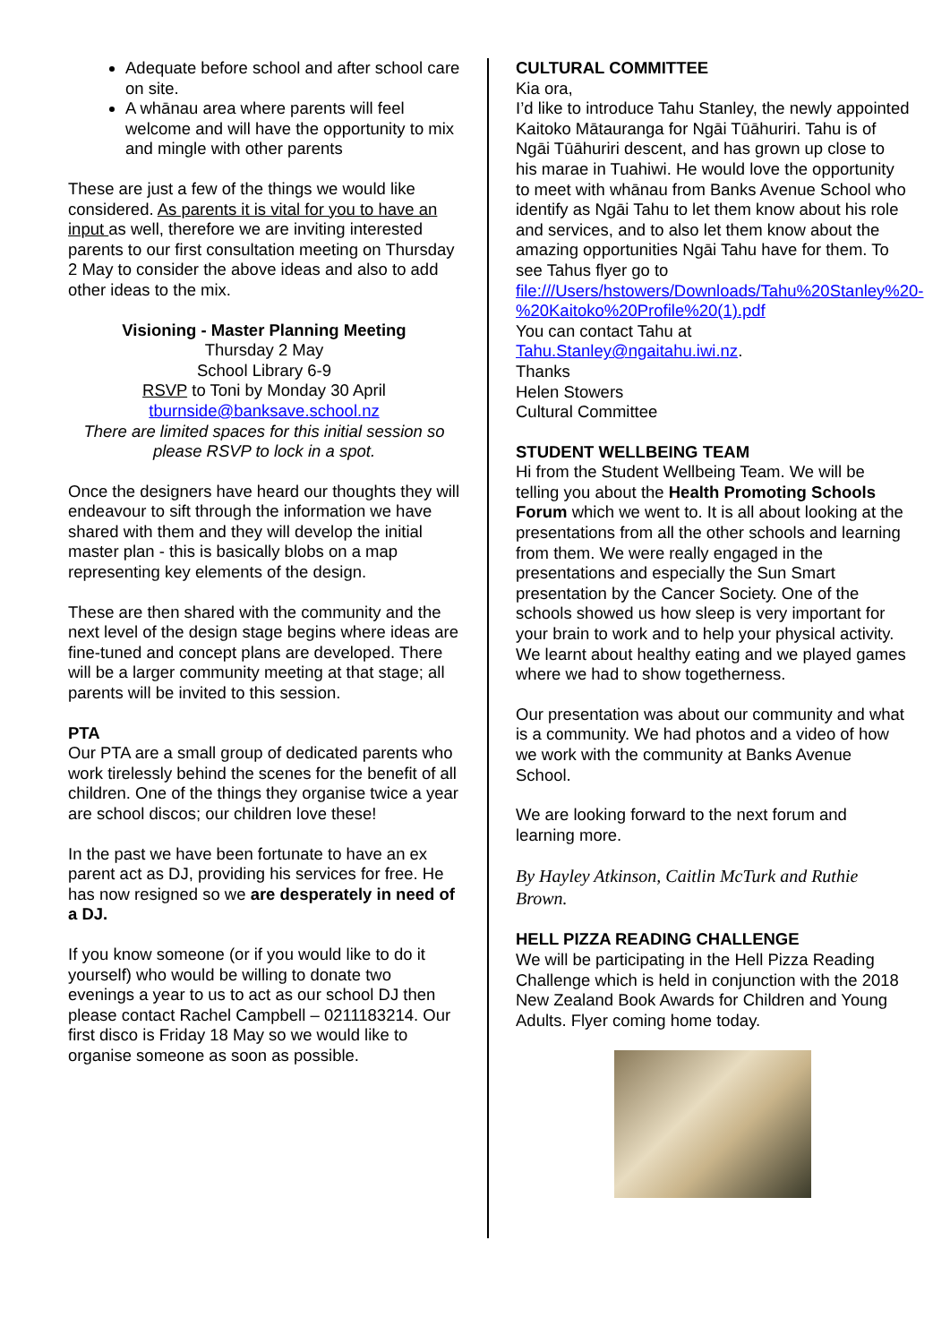Adequate before school and after school care on site.
A whānau area where parents will feel welcome and will have the opportunity to mix and mingle with other parents
These are just a few of the things we would like considered. As parents it is vital for you to have an input as well, therefore we are inviting interested parents to our first consultation meeting on Thursday 2 May to consider the above ideas and also to add other ideas to the mix.
Visioning - Master Planning Meeting
Thursday 2 May
School Library 6-9
RSVP to Toni by Monday 30 April
tburnside@banksave.school.nz
There are limited spaces for this initial session so please RSVP to lock in a spot.
Once the designers have heard our thoughts they will endeavour to sift through the information we have shared with them and they will develop the initial master plan - this is basically blobs on a map representing key elements of the design.
These are then shared with the community and the next level of the design stage begins where ideas are fine-tuned and concept plans are developed. There will be a larger community meeting at that stage; all parents will be invited to this session.
PTA
Our PTA are a small group of dedicated parents who work tirelessly behind the scenes for the benefit of all children. One of the things they organise twice a year are school discos; our children love these!
In the past we have been fortunate to have an ex parent act as DJ, providing his services for free. He has now resigned so we are desperately in need of a DJ.
If you know someone (or if you would like to do it yourself) who would be willing to donate two evenings a year to us to act as our school DJ then please contact Rachel Campbell – 0211183214. Our first disco is Friday 18 May so we would like to organise someone as soon as possible.
CULTURAL COMMITTEE
Kia ora,
I’d like to introduce Tahu Stanley, the newly appointed Kaitoko Mātauranga for Ngāi Tūāhuriri. Tahu is of Ngāi Tūāhuriri descent, and has grown up close to his marae in Tuahiwi. He would love the opportunity to meet with whānau from Banks Avenue School who identify as Ngāi Tahu to let them know about his role and services, and to also let them know about the amazing opportunities Ngāi Tahu have for them. To see Tahus flyer go to file:///Users/hstowers/Downloads/Tahu%20Stanley%20-%20Kaitoko%20Profile%20(1).pdf
You can contact Tahu at Tahu.Stanley@ngaitahu.iwi.nz.
Thanks
Helen Stowers
Cultural Committee
STUDENT WELLBEING TEAM
Hi from the Student Wellbeing Team. We will be telling you about the Health Promoting Schools Forum which we went to. It is all about looking at the presentations from all the other schools and learning from them. We were really engaged in the presentations and especially the Sun Smart presentation by the Cancer Society. One of the schools showed us how sleep is very important for your brain to work and to help your physical activity. We learnt about healthy eating and we played games where we had to show togetherness.
Our presentation was about our community and what is a community. We had photos and a video of how we work with the community at Banks Avenue School.
We are looking forward to the next forum and learning more.
By Hayley Atkinson, Caitlin McTurk and Ruthie Brown.
HELL PIZZA READING CHALLENGE
We will be participating in the Hell Pizza Reading Challenge which is held in conjunction with the 2018 New Zealand Book Awards for Children and Young Adults. Flyer coming home today.